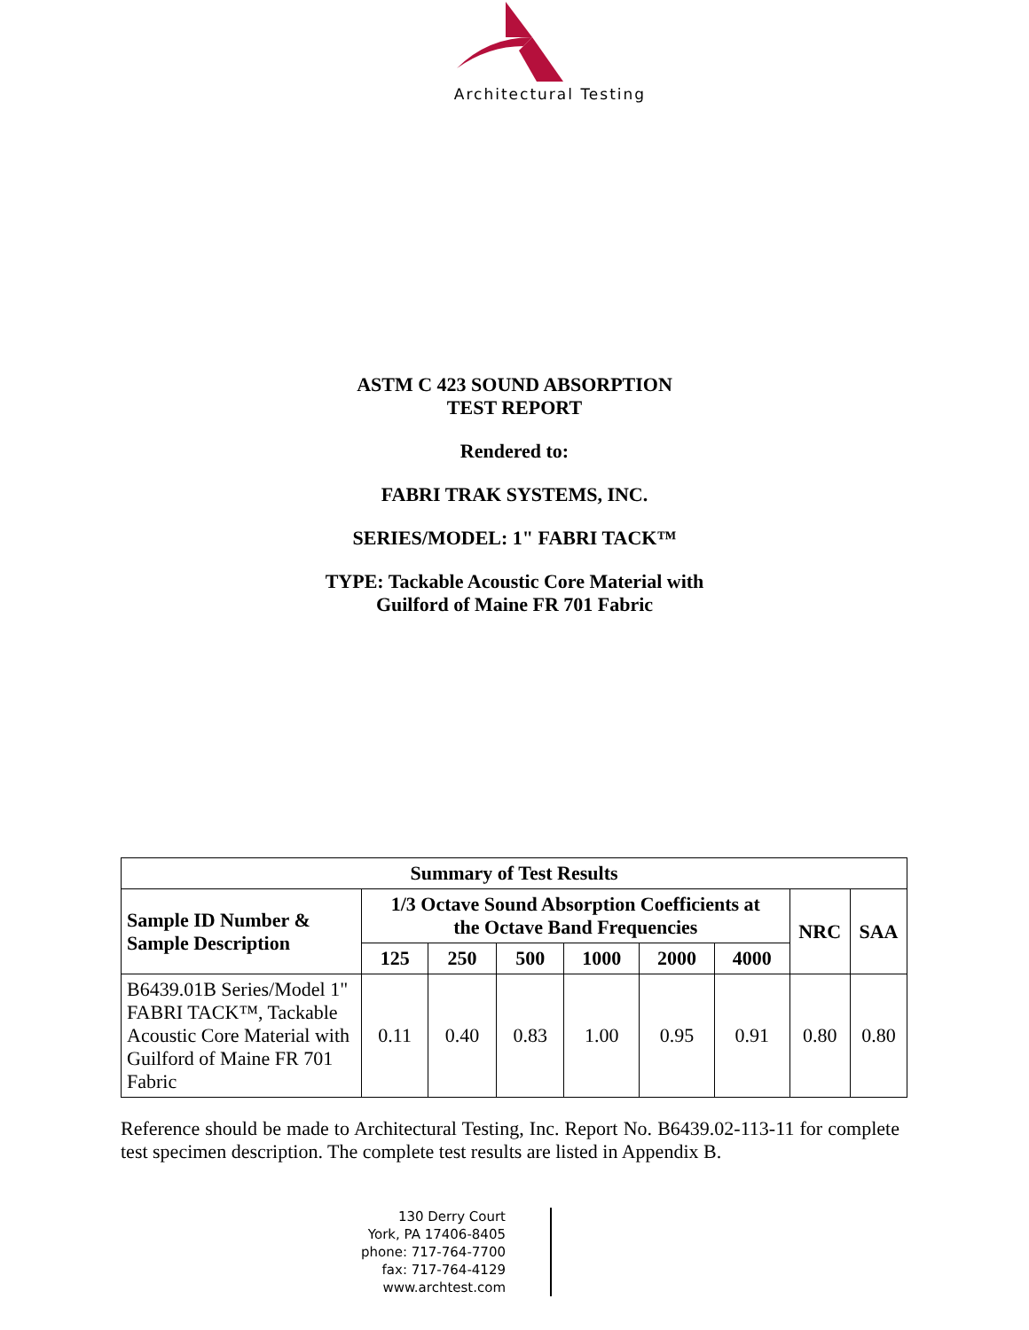Architectural Testing
ASTM C 423 SOUND ABSORPTION
TEST REPORT
Rendered to:
FABRI TRAK SYSTEMS, INC.
SERIES/MODEL: 1" FABRI TACK™
TYPE: Tackable Acoustic Core Material with
Guilford of Maine FR 701 Fabric
| Summary of Test Results | | | | | | | | |
| --- | --- | --- | --- | --- | --- | --- | --- | --- |
| Sample ID Number & Sample Description | 1/3 Octave Sound Absorption Coefficients at the Octave Band Frequencies | | | | | | NRC | SAA |
| | 125 | 250 | 500 | 1000 | 2000 | 4000 | | |
| B6439.01B Series/Model 1" FABRI TACK™, Tackable Acoustic Core Material with Guilford of Maine FR 701 Fabric | 0.11 | 0.40 | 0.83 | 1.00 | 0.95 | 0.91 | 0.80 | 0.80 |
Reference should be made to Architectural Testing, Inc. Report No. B6439.02-113-11 for complete test specimen description. The complete test results are listed in Appendix B.
130 Derry Court
York, PA 17406-8405
phone: 717-764-7700
fax: 717-764-4129
www.archtest.com